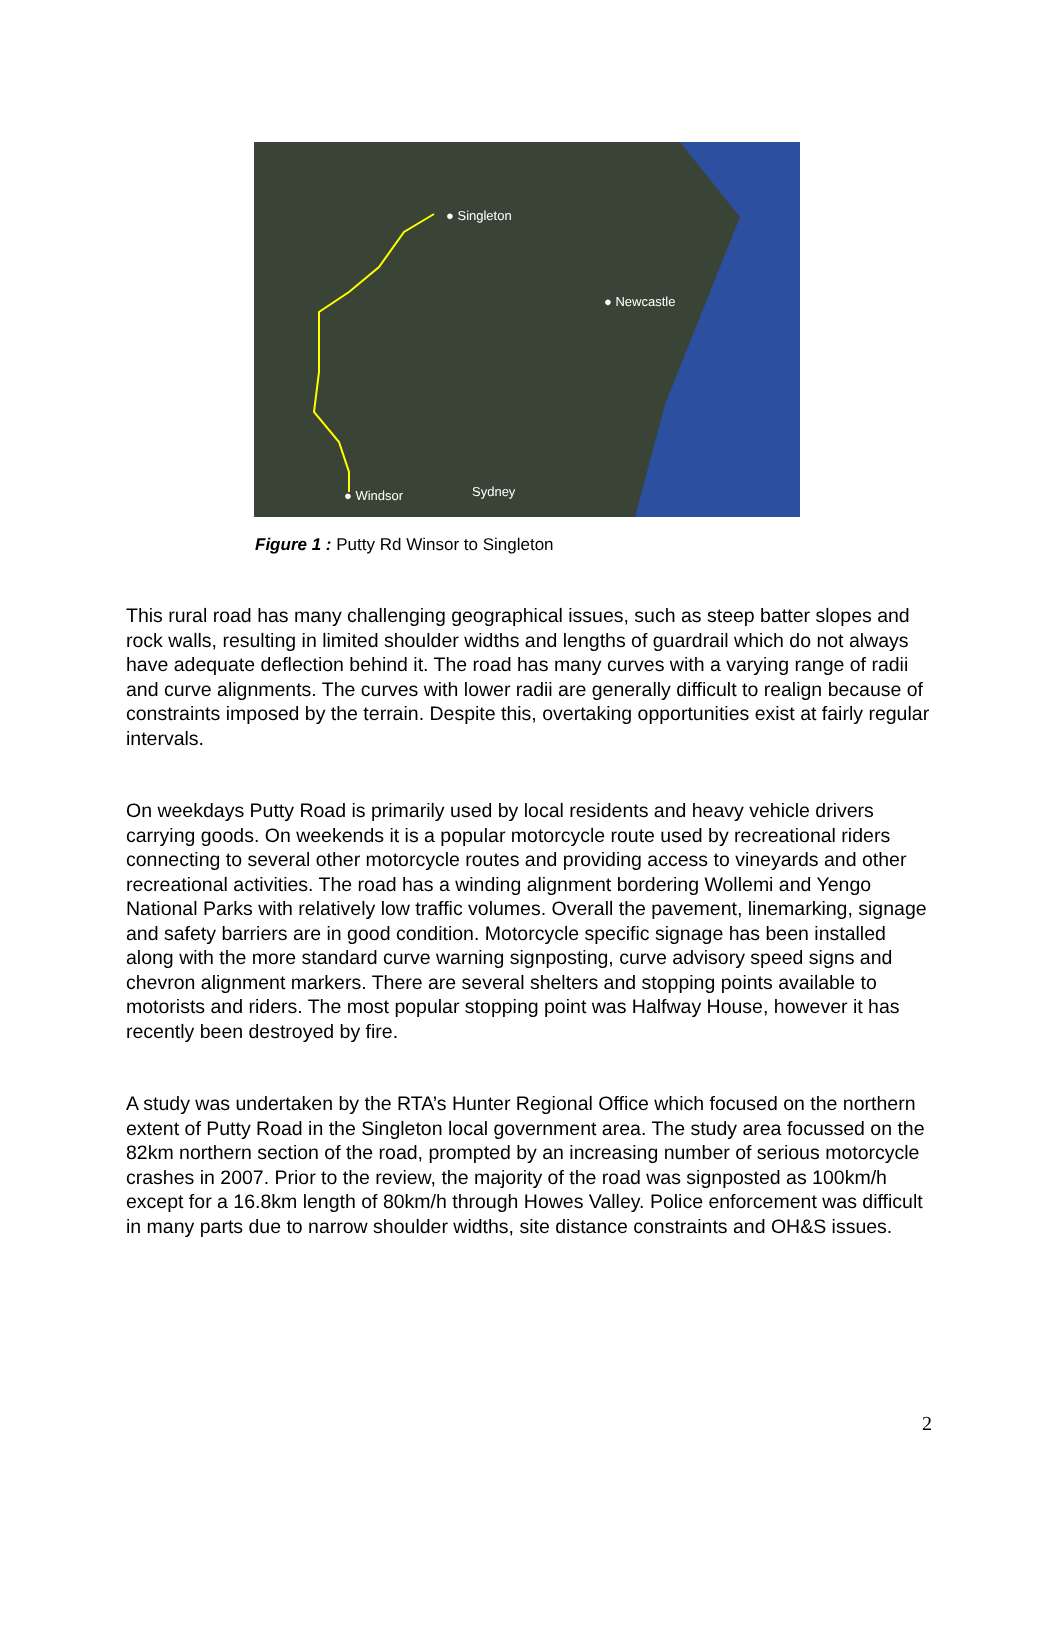● Singleton
● Newcastle
● Windsor Sydney
Figure 1 : Putty Rd Winsor to Singleton
This rural road has many challenging geographical issues, such as steep batter slopes and rock walls, resulting in limited shoulder widths and lengths of guardrail which do not always have adequate deflection behind it. The road has many curves with a varying range of radii and curve alignments. The curves with lower radii are generally difficult to realign because of constraints imposed by the terrain. Despite this, overtaking opportunities exist at fairly regular intervals.
On weekdays Putty Road is primarily used by local residents and heavy vehicle drivers carrying goods. On weekends it is a popular motorcycle route used by recreational riders connecting to several other motorcycle routes and providing access to vineyards and other recreational activities. The road has a winding alignment bordering Wollemi and Yengo National Parks with relatively low traffic volumes. Overall the pavement, linemarking, signage and safety barriers are in good condition. Motorcycle specific signage has been installed along with the more standard curve warning signposting, curve advisory speed signs and chevron alignment markers. There are several shelters and stopping points available to motorists and riders. The most popular stopping point was Halfway House, however it has recently been destroyed by fire.
A study was undertaken by the RTA’s Hunter Regional Office which focused on the northern extent of Putty Road in the Singleton local government area. The study area focussed on the 82km northern section of the road, prompted by an increasing number of serious motorcycle crashes in 2007. Prior to the review, the majority of the road was signposted as 100km/h except for a 16.8km length of 80km/h through Howes Valley. Police enforcement was difficult in many parts due to narrow shoulder widths, site distance constraints and OH&S issues.
2